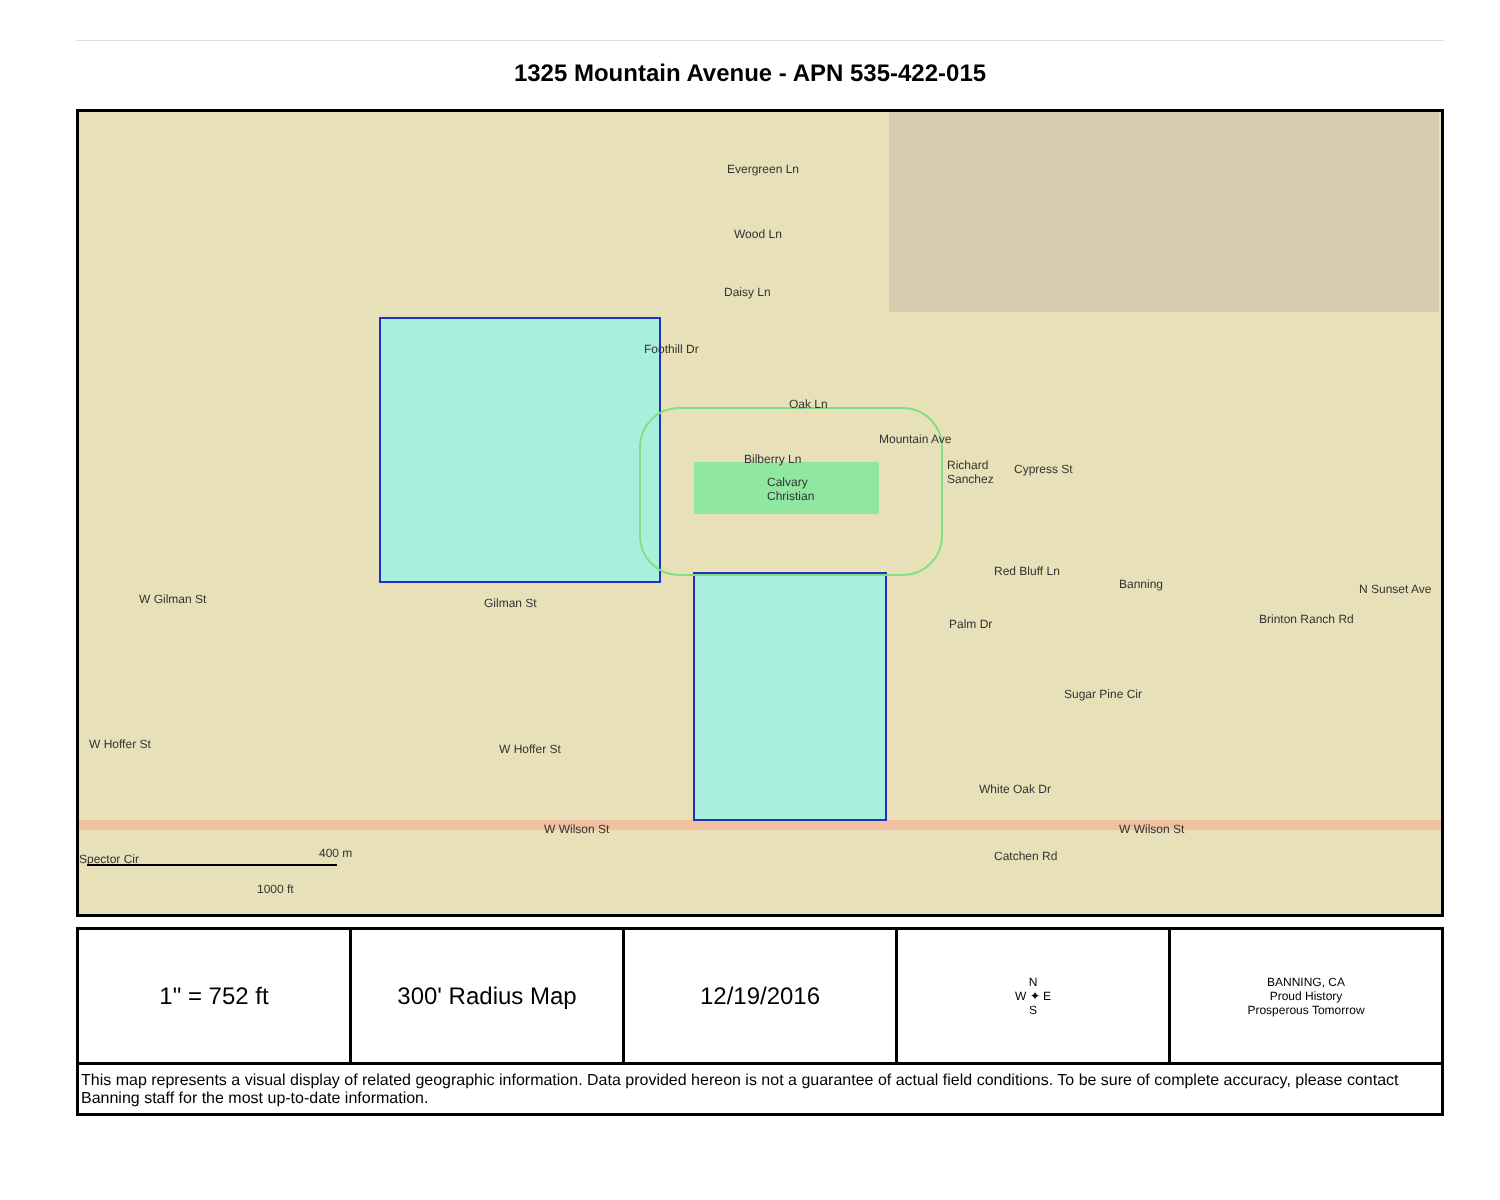1325 Mountain Avenue - APN 535-422-015
Evergreen Ln
Wood Ln
Daisy Ln
Oak Ln
Bilberry Ln
Calvary
Christian
Richard
Sanchez
Cypress St
Red Bluff Ln
Banning
Palm Dr
Sugar Pine Cir
White Oak Dr
Catchen Rd
W Wilson St W Wilson St
W Hoffer St W Hoffer St
W Gilman St Gilman St
Foothill Dr
Mountain Ave
Brinton Ranch Rd
N Sunset Ave
Spector Cir 400 m
1000 ft
| 1" = 752 ft | 300' Radius Map | 12/19/2016 | N W ✦ E S | BANNING, CA Proud History Prosperous Tomorrow |
| This map represents a visual display of related geographic information. Data provided hereon is not a guarantee of actual field conditions. To be sure of complete accuracy, please contact Banning staff for the most up-to-date information. | | | | |